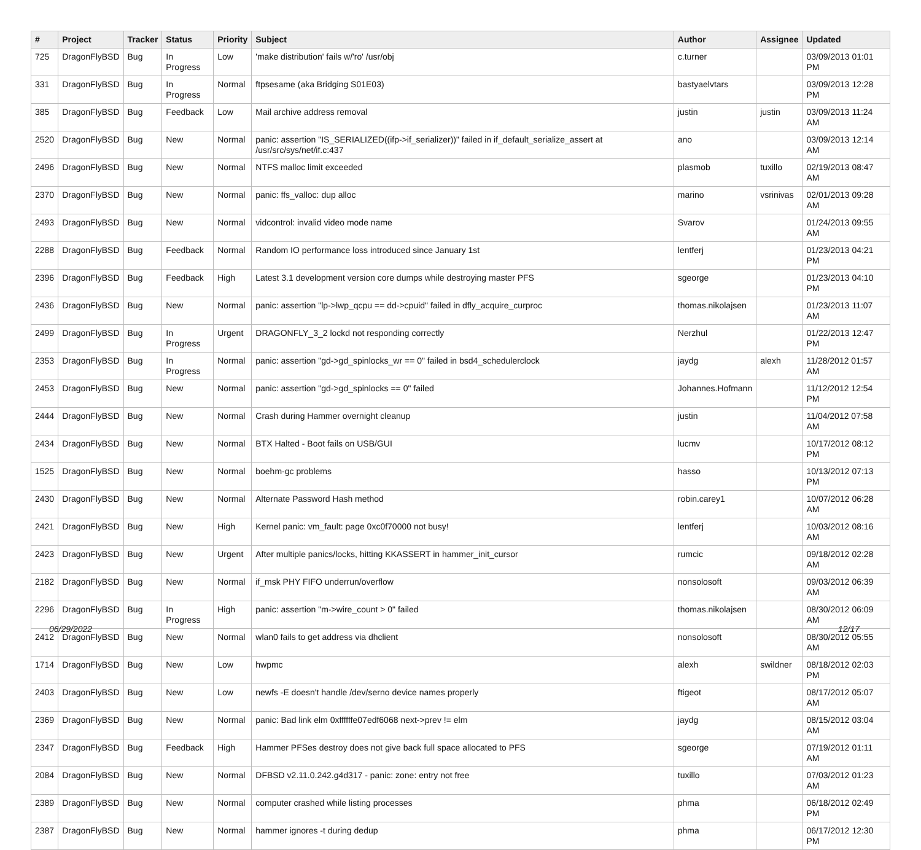| # | Project | Tracker | Status | Priority | Subject | Author | Assignee | Updated |
| --- | --- | --- | --- | --- | --- | --- | --- | --- |
| 725 | DragonFlyBSD | Bug | In Progress | Low | 'make distribution' fails w/'ro' /usr/obj | c.turner | | 03/09/2013 01:01 PM |
| 331 | DragonFlyBSD | Bug | In Progress | Normal | ftpsesame (aka Bridging S01E03) | bastyaelvtars | | 03/09/2013 12:28 PM |
| 385 | DragonFlyBSD | Bug | Feedback | Low | Mail archive address removal | justin | justin | 03/09/2013 11:24 AM |
| 2520 | DragonFlyBSD | Bug | New | Normal | panic: assertion "IS_SERIALIZED((ifp->if_serializer))" failed in if_default_serialize_assert at /usr/src/sys/net/if.c:437 | ano | | 03/09/2013 12:14 AM |
| 2496 | DragonFlyBSD | Bug | New | Normal | NTFS malloc limit exceeded | plasmob | tuxillo | 02/19/2013 08:47 AM |
| 2370 | DragonFlyBSD | Bug | New | Normal | panic: ffs_valloc: dup alloc | marino | vsrinivas | 02/01/2013 09:28 AM |
| 2493 | DragonFlyBSD | Bug | New | Normal | vidcontrol: invalid video mode name | Svarov | | 01/24/2013 09:55 AM |
| 2288 | DragonFlyBSD | Bug | Feedback | Normal | Random IO performance loss introduced since January 1st | lentferj | | 01/23/2013 04:21 PM |
| 2396 | DragonFlyBSD | Bug | Feedback | High | Latest 3.1 development version core dumps while destroying master PFS | sgeorge | | 01/23/2013 04:10 PM |
| 2436 | DragonFlyBSD | Bug | New | Normal | panic: assertion "lp->lwp_qcpu == dd->cpuid" failed in dfly_acquire_curproc | thomas.nikolajsen | | 01/23/2013 11:07 AM |
| 2499 | DragonFlyBSD | Bug | In Progress | Urgent | DRAGONFLY_3_2 lockd not responding correctly | Nerzhul | | 01/22/2013 12:47 PM |
| 2353 | DragonFlyBSD | Bug | In Progress | Normal | panic: assertion "gd->gd_spinlocks_wr == 0" failed in bsd4_schedulerclock | jaydg | alexh | 11/28/2012 01:57 AM |
| 2453 | DragonFlyBSD | Bug | New | Normal | panic: assertion "gd->gd_spinlocks == 0" failed | Johannes.Hofmann | | 11/12/2012 12:54 PM |
| 2444 | DragonFlyBSD | Bug | New | Normal | Crash during Hammer overnight cleanup | justin | | 11/04/2012 07:58 AM |
| 2434 | DragonFlyBSD | Bug | New | Normal | BTX Halted - Boot fails on USB/GUI | lucmv | | 10/17/2012 08:12 PM |
| 1525 | DragonFlyBSD | Bug | New | Normal | boehm-gc problems | hasso | | 10/13/2012 07:13 PM |
| 2430 | DragonFlyBSD | Bug | New | Normal | Alternate Password Hash method | robin.carey1 | | 10/07/2012 06:28 AM |
| 2421 | DragonFlyBSD | Bug | New | High | Kernel panic: vm_fault: page 0xc0f70000 not busy! | lentferj | | 10/03/2012 08:16 AM |
| 2423 | DragonFlyBSD | Bug | New | Urgent | After multiple panics/locks, hitting KKASSERT in hammer_init_cursor | rumcic | | 09/18/2012 02:28 AM |
| 2182 | DragonFlyBSD | Bug | New | Normal | if_msk PHY FIFO underrun/overflow | nonsolosoft | | 09/03/2012 06:39 AM |
| 2296 | DragonFlyBSD | Bug | In Progress | High | panic: assertion "m->wire_count > 0" failed | thomas.nikolajsen | | 08/30/2012 06:09 AM |
| 2412 | DragonFlyBSD | Bug | New | Normal | wlan0 fails to get address via dhclient | nonsolosoft | | 08/30/2012 05:55 AM |
| 1714 | DragonFlyBSD | Bug | New | Low | hwpmc | alexh | swildner | 08/18/2012 02:03 PM |
| 2403 | DragonFlyBSD | Bug | New | Low | newfs -E doesn't handle /dev/serno device names properly | ftigeot | | 08/17/2012 05:07 AM |
| 2369 | DragonFlyBSD | Bug | New | Normal | panic: Bad link elm 0xffffffe07edf6068 next->prev != elm | jaydg | | 08/15/2012 03:04 AM |
| 2347 | DragonFlyBSD | Bug | Feedback | High | Hammer PFSes destroy does not give back full space allocated to PFS | sgeorge | | 07/19/2012 01:11 AM |
| 2084 | DragonFlyBSD | Bug | New | Normal | DFBSD v2.11.0.242.g4d317 - panic: zone: entry not free | tuxillo | | 07/03/2012 01:23 AM |
| 2389 | DragonFlyBSD | Bug | New | Normal | computer crashed while listing processes | phma | | 06/18/2012 02:49 PM |
| 2387 | DragonFlyBSD | Bug | New | Normal | hammer ignores -t during dedup | phma | | 06/17/2012 12:30 PM |
06/29/2022 12/17